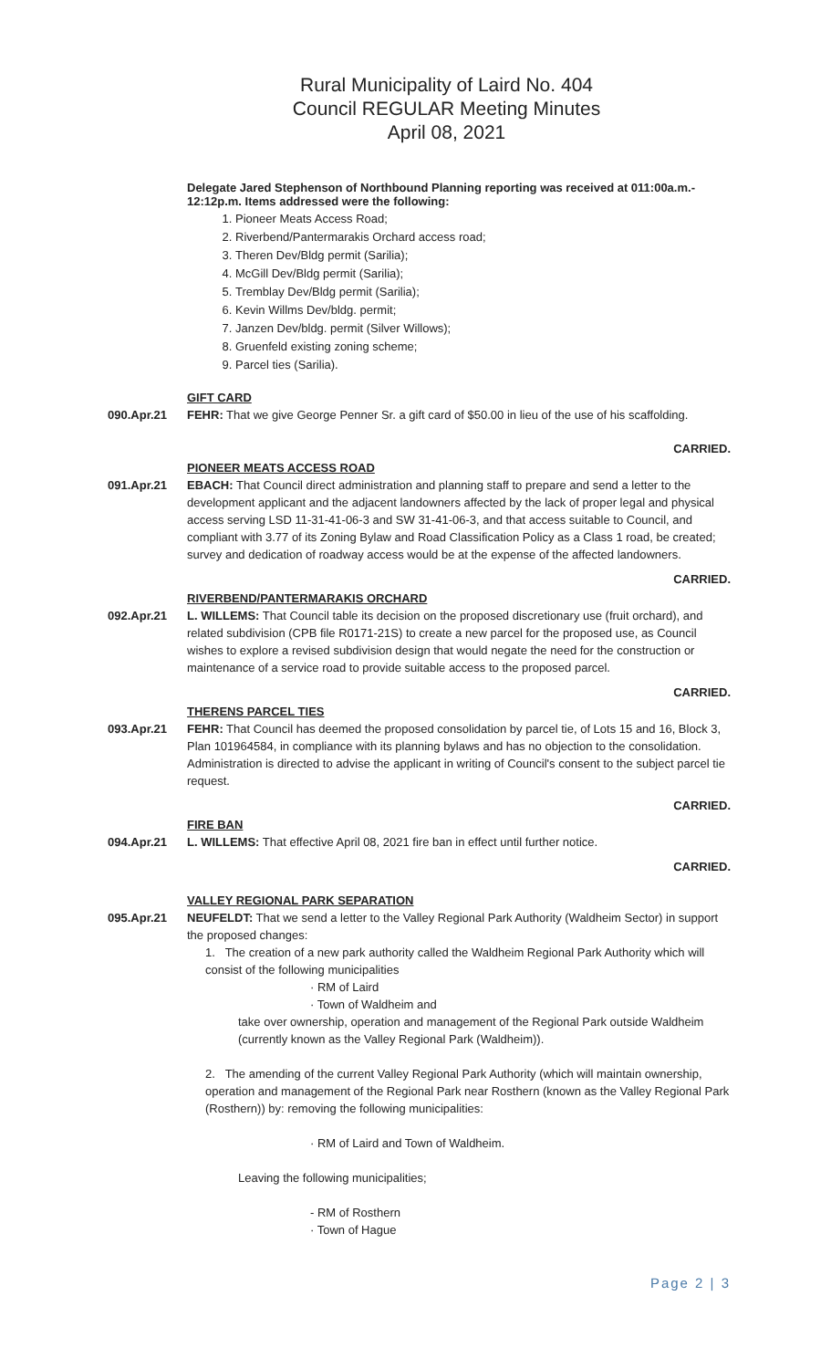Rural Municipality of Laird No. 404
Council REGULAR Meeting Minutes
April 08, 2021
Delegate Jared Stephenson of Northbound Planning reporting was received at 011:00a.m.- 12:12p.m. Items addressed were the following:
1. Pioneer Meats Access Road;
2. Riverbend/Pantermarakis Orchard access road;
3. Theren Dev/Bldg permit (Sarilia);
4. McGill Dev/Bldg permit (Sarilia);
5. Tremblay Dev/Bldg permit (Sarilia);
6. Kevin Willms Dev/bldg. permit;
7. Janzen Dev/bldg. permit (Silver Willows);
8. Gruenfeld existing zoning scheme;
9. Parcel ties (Sarilia).
GIFT CARD
090.Apr.21 FEHR: That we give George Penner Sr. a gift card of $50.00 in lieu of the use of his scaffolding.
CARRIED.
PIONEER MEATS ACCESS ROAD
091.Apr.21 EBACH: That Council direct administration and planning staff to prepare and send a letter to the development applicant and the adjacent landowners affected by the lack of proper legal and physical access serving LSD 11-31-41-06-3 and SW 31-41-06-3, and that access suitable to Council, and compliant with 3.77 of its Zoning Bylaw and Road Classification Policy as a Class 1 road, be created; survey and dedication of roadway access would be at the expense of the affected landowners.
CARRIED.
RIVERBEND/PANTERMARAKIS ORCHARD
092.Apr.21 L. WILLEMS: That Council table its decision on the proposed discretionary use (fruit orchard), and related subdivision (CPB file R0171-21S) to create a new parcel for the proposed use, as Council wishes to explore a revised subdivision design that would negate the need for the construction or maintenance of a service road to provide suitable access to the proposed parcel.
CARRIED.
THERENS PARCEL TIES
093.Apr.21 FEHR: That Council has deemed the proposed consolidation by parcel tie, of Lots 15 and 16, Block 3, Plan 101964584, in compliance with its planning bylaws and has no objection to the consolidation. Administration is directed to advise the applicant in writing of Council's consent to the subject parcel tie request.
CARRIED.
FIRE BAN
094.Apr.21 L. WILLEMS: That effective April 08, 2021 fire ban in effect until further notice.
CARRIED.
VALLEY REGIONAL PARK SEPARATION
095.Apr.21 NEUFELDT: That we send a letter to the Valley Regional Park Authority (Waldheim Sector) in support the proposed changes:
1. The creation of a new park authority called the Waldheim Regional Park Authority which will consist of the following municipalities
· RM of Laird
· Town of Waldheim and
take over ownership, operation and management of the Regional Park outside Waldheim (currently known as the Valley Regional Park (Waldheim)).
2. The amending of the current Valley Regional Park Authority (which will maintain ownership, operation and management of the Regional Park near Rosthern (known as the Valley Regional Park (Rosthern)) by: removing the following municipalities:
· RM of Laird and Town of Waldheim.
Leaving the following municipalities;
- RM of Rosthern
· Town of Hague
Page 2 | 3